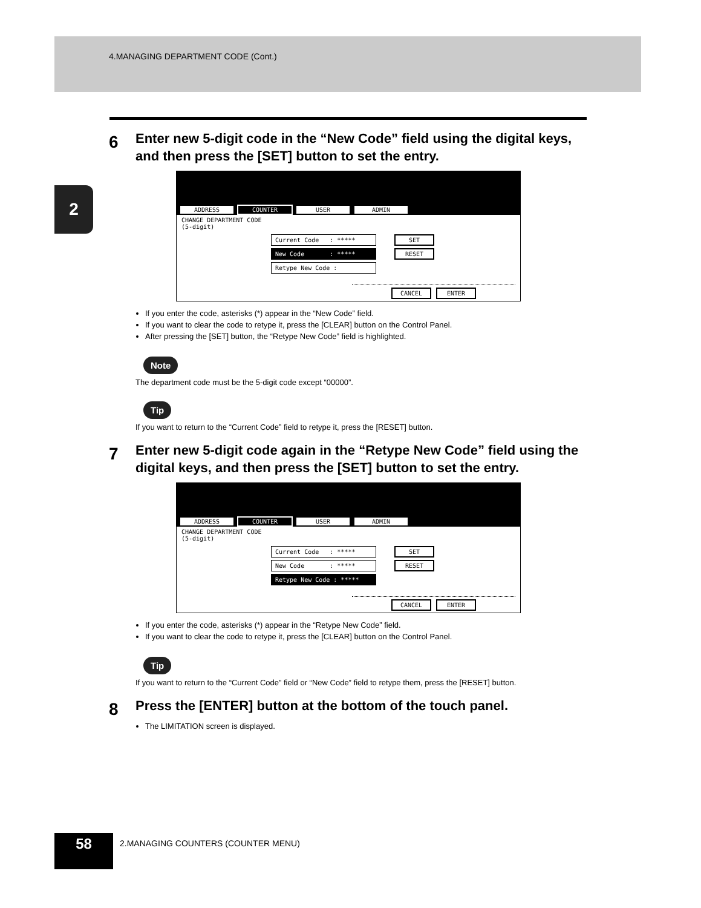4.MANAGING DEPARTMENT CODE (Cont.)
2
6 Enter new 5-digit code in the “New Code” field using the digital keys, and then press the [SET] button to set the entry.
ADDRESS COUNTER USER ADMIN
CHANGE DEPARTMENT CODE
(5-digit)
Current Code : ***** SET
New Code : ***** RESET
Retype New Code :
CANCEL ENTER
If you enter the code, asterisks (*) appear in the “New Code” field.
If you want to clear the code to retype it, press the [CLEAR] button on the Control Panel.
After pressing the [SET] button, the “Retype New Code” field is highlighted.
Note
The department code must be the 5-digit code except “00000”.
Tip
If you want to return to the “Current Code” field to retype it, press the [RESET] button.
7 Enter new 5-digit code again in the “Retype New Code” field using the digital keys, and then press the [SET] button to set the entry.
ADDRESS COUNTER USER ADMIN
CHANGE DEPARTMENT CODE
(5-digit)
Current Code : ***** SET
New Code : ***** RESET
Retype New Code : *****
CANCEL ENTER
If you enter the code, asterisks (*) appear in the “Retype New Code” field.
If you want to clear the code to retype it, press the [CLEAR] button on the Control Panel.
Tip
If you want to return to the “Current Code” field or “New Code” field to retype them, press the [RESET] button.
8 Press the [ENTER] button at the bottom of the touch panel.
The LIMITATION screen is displayed.
58
2.MANAGING COUNTERS (COUNTER MENU)